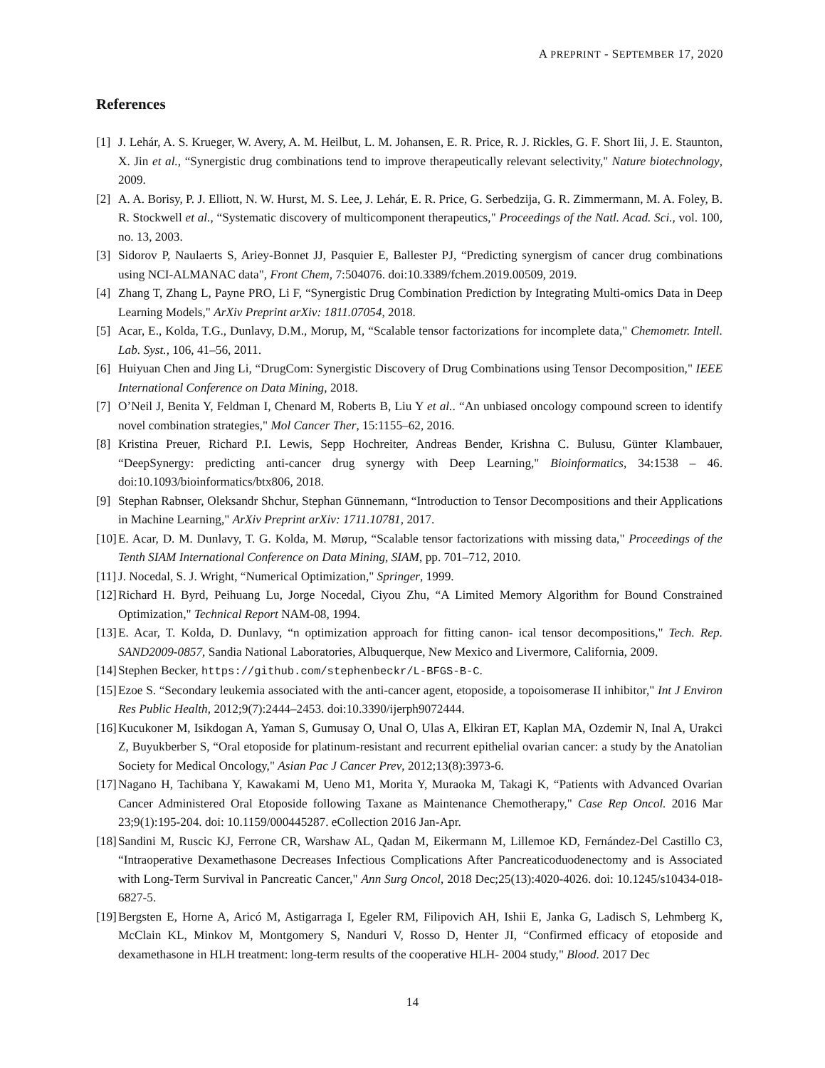A PREPRINT - SEPTEMBER 17, 2020
References
[1] J. Lehár, A. S. Krueger, W. Avery, A. M. Heilbut, L. M. Johansen, E. R. Price, R. J. Rickles, G. F. Short Iii, J. E. Staunton, X. Jin et al., “Synergistic drug combinations tend to improve therapeutically relevant selectivity," Nature biotechnology, 2009.
[2] A. A. Borisy, P. J. Elliott, N. W. Hurst, M. S. Lee, J. Lehár, E. R. Price, G. Serbedzija, G. R. Zimmermann, M. A. Foley, B. R. Stockwell et al., “Systematic discovery of multicomponent therapeutics," Proceedings of the Natl. Acad. Sci., vol. 100, no. 13, 2003.
[3] Sidorov P, Naulaerts S, Ariey-Bonnet JJ, Pasquier E, Ballester PJ, “Predicting synergism of cancer drug combinations using NCI-ALMANAC data", Front Chem, 7:504076. doi:10.3389/fchem.2019.00509, 2019.
[4] Zhang T, Zhang L, Payne PRO, Li F, “Synergistic Drug Combination Prediction by Integrating Multi-omics Data in Deep Learning Models," ArXiv Preprint arXiv: 1811.07054, 2018.
[5] Acar, E., Kolda, T.G., Dunlavy, D.M., Morup, M, “Scalable tensor factorizations for incomplete data," Chemometr. Intell. Lab. Syst., 106, 41–56, 2011.
[6] Huiyuan Chen and Jing Li, “DrugCom: Synergistic Discovery of Drug Combinations using Tensor Decomposition," IEEE International Conference on Data Mining, 2018.
[7] O’Neil J, Benita Y, Feldman I, Chenard M, Roberts B, Liu Y et al.. “An unbiased oncology compound screen to identify novel combination strategies," Mol Cancer Ther, 15:1155–62, 2016.
[8] Kristina Preuer, Richard P.I. Lewis, Sepp Hochreiter, Andreas Bender, Krishna C. Bulusu, Günter Klambauer, “DeepSynergy: predicting anti-cancer drug synergy with Deep Learning," Bioinformatics, 34:1538 – 46. doi:10.1093/bioinformatics/btx806, 2018.
[9] Stephan Rabnser, Oleksandr Shchur, Stephan Günnemann, “Introduction to Tensor Decompositions and their Applications in Machine Learning," ArXiv Preprint arXiv: 1711.10781, 2017.
[10] E. Acar, D. M. Dunlavy, T. G. Kolda, M. Mørup, “Scalable tensor factorizations with missing data," Proceedings of the Tenth SIAM International Conference on Data Mining, SIAM, pp. 701–712, 2010.
[11] J. Nocedal, S. J. Wright, “Numerical Optimization," Springer, 1999.
[12] Richard H. Byrd, Peihuang Lu, Jorge Nocedal, Ciyou Zhu, “A Limited Memory Algorithm for Bound Constrained Optimization," Technical Report NAM-08, 1994.
[13] E. Acar, T. Kolda, D. Dunlavy, “n optimization approach for fitting canon- ical tensor decompositions," Tech. Rep. SAND2009-0857, Sandia National Laboratories, Albuquerque, New Mexico and Livermore, California, 2009.
[14] Stephen Becker, https://github.com/stephenbeckr/L-BFGS-B-C.
[15] Ezoe S. “Secondary leukemia associated with the anti-cancer agent, etoposide, a topoisomerase II inhibitor," Int J Environ Res Public Health, 2012;9(7):2444–2453. doi:10.3390/ijerph9072444.
[16] Kucukoner M, Isikdogan A, Yaman S, Gumusay O, Unal O, Ulas A, Elkiran ET, Kaplan MA, Ozdemir N, Inal A, Urakci Z, Buyukberber S, “Oral etoposide for platinum-resistant and recurrent epithelial ovarian cancer: a study by the Anatolian Society for Medical Oncology," Asian Pac J Cancer Prev, 2012;13(8):3973-6.
[17] Nagano H, Tachibana Y, Kawakami M, Ueno M1, Morita Y, Muraoka M, Takagi K, “Patients with Advanced Ovarian Cancer Administered Oral Etoposide following Taxane as Maintenance Chemotherapy," Case Rep Oncol. 2016 Mar 23;9(1):195-204. doi: 10.1159/000445287. eCollection 2016 Jan-Apr.
[18] Sandini M, Ruscic KJ, Ferrone CR, Warshaw AL, Qadan M, Eikermann M, Lillemoe KD, Fernández-Del Castillo C3, “Intraoperative Dexamethasone Decreases Infectious Complications After Pancreaticoduodenectomy and is Associated with Long-Term Survival in Pancreatic Cancer," Ann Surg Oncol, 2018 Dec;25(13):4020-4026. doi: 10.1245/s10434-018-6827-5.
[19] Bergsten E, Horne A, Aricó M, Astigarraga I, Egeler RM, Filipovich AH, Ishii E, Janka G, Ladisch S, Lehmberg K, McClain KL, Minkov M, Montgomery S, Nanduri V, Rosso D, Henter JI, “Confirmed efficacy of etoposide and dexamethasone in HLH treatment: long-term results of the cooperative HLH- 2004 study," Blood. 2017 Dec
14